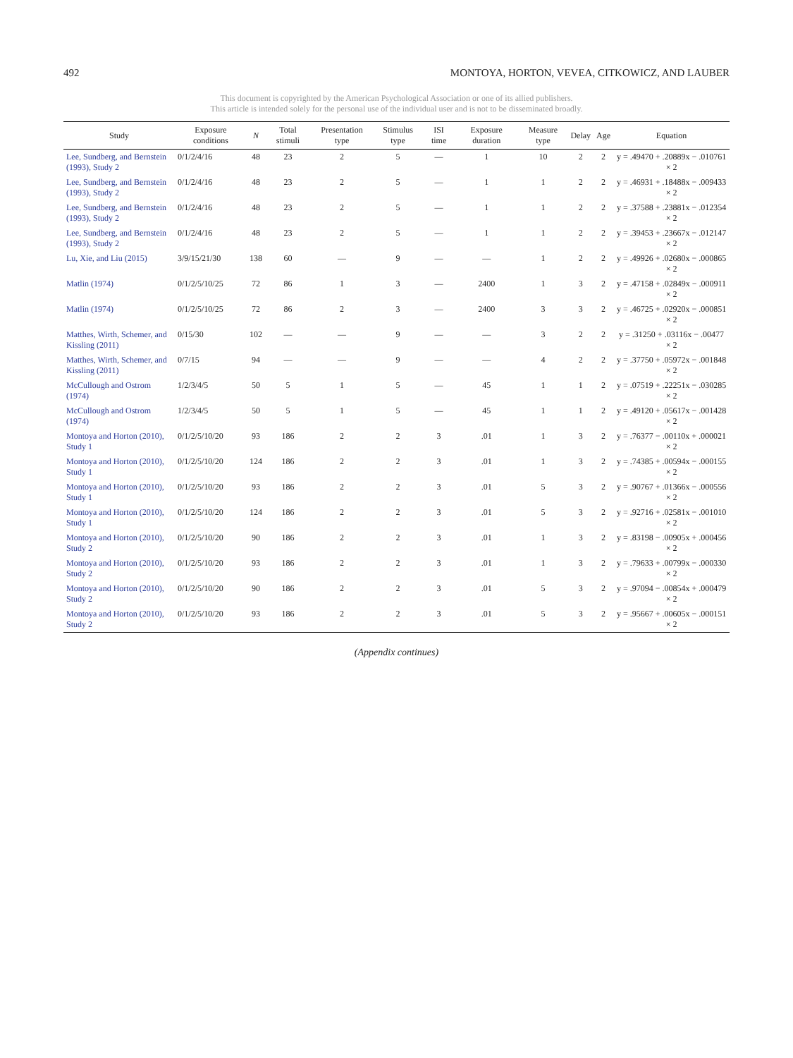492 MONTOYA, HORTON, VEVEA, CITKOWICZ, AND LAUBER
This document is copyrighted by the American Psychological Association or one of its allied publishers.
This article is intended solely for the personal use of the individual user and is not to be disseminated broadly.
| Study | Exposure conditions | N | Total stimuli | Presentation type | Stimulus type | ISI time | Exposure duration | Measure type | Delay | Age | Equation |
| --- | --- | --- | --- | --- | --- | --- | --- | --- | --- | --- | --- |
| Lee, Sundberg, and Bernstein (1993), Study 2 | 0/1/2/4/16 | 48 | 23 | 2 | 5 | — | 1 | 10 | 2 | 2 | y = .49470 + .20889x − .010761 × 2 |
| Lee, Sundberg, and Bernstein (1993), Study 2 | 0/1/2/4/16 | 48 | 23 | 2 | 5 | — | 1 | 1 | 2 | 2 | y = .46931 + .18488x − .009433 × 2 |
| Lee, Sundberg, and Bernstein (1993), Study 2 | 0/1/2/4/16 | 48 | 23 | 2 | 5 | — | 1 | 1 | 2 | 2 | y = .37588 + .23881x − .012354 × 2 |
| Lee, Sundberg, and Bernstein (1993), Study 2 | 0/1/2/4/16 | 48 | 23 | 2 | 5 | — | 1 | 1 | 2 | 2 | y = .39453 + .23667x − .012147 × 2 |
| Lu, Xie, and Liu (2015) | 3/9/15/21/30 | 138 | 60 | — | 9 | — | — | 1 | 2 | 2 | y = .49926 + .02680x − .000865 × 2 |
| Matlin (1974) | 0/1/2/5/10/25 | 72 | 86 | 1 | 3 | — | 2400 | 1 | 3 | 2 | y = .47158 + .02849x − .000911 × 2 |
| Matlin (1974) | 0/1/2/5/10/25 | 72 | 86 | 2 | 3 | — | 2400 | 3 | 3 | 2 | y = .46725 + .02920x − .000851 × 2 |
| Matthes, Wirth, Schemer, and Kissling (2011) | 0/15/30 | 102 | — | — | 9 | — | — | 3 | 2 | 2 | y = .31250 + .03116x − .00477 × 2 |
| Matthes, Wirth, Schemer, and Kissling (2011) | 0/7/15 | 94 | — | — | 9 | — | — | 4 | 2 | 2 | y = .37750 + .05972x − .001848 × 2 |
| McCullough and Ostrom (1974) | 1/2/3/4/5 | 50 | 5 | 1 | 5 | — | 45 | 1 | 1 | 2 | y = .07519 + .22251x − .030285 × 2 |
| McCullough and Ostrom (1974) | 1/2/3/4/5 | 50 | 5 | 1 | 5 | — | 45 | 1 | 1 | 2 | y = .49120 + .05617x − .001428 × 2 |
| Montoya and Horton (2010), Study 1 | 0/1/2/5/10/20 | 93 | 186 | 2 | 2 | 3 | .01 | 1 | 3 | 2 | y = .76377 − .00110x + .000021 × 2 |
| Montoya and Horton (2010), Study 1 | 0/1/2/5/10/20 | 124 | 186 | 2 | 2 | 3 | .01 | 1 | 3 | 2 | y = .74385 + .00594x − .000155 × 2 |
| Montoya and Horton (2010), Study 1 | 0/1/2/5/10/20 | 93 | 186 | 2 | 2 | 3 | .01 | 5 | 3 | 2 | y = .90767 + .01366x − .000556 × 2 |
| Montoya and Horton (2010), Study 1 | 0/1/2/5/10/20 | 124 | 186 | 2 | 2 | 3 | .01 | 5 | 3 | 2 | y = .92716 + .02581x − .001010 × 2 |
| Montoya and Horton (2010), Study 2 | 0/1/2/5/10/20 | 90 | 186 | 2 | 2 | 3 | .01 | 1 | 3 | 2 | y = .83198 − .00905x + .000456 × 2 |
| Montoya and Horton (2010), Study 2 | 0/1/2/5/10/20 | 93 | 186 | 2 | 2 | 3 | .01 | 1 | 3 | 2 | y = .79633 + .00799x − .000330 × 2 |
| Montoya and Horton (2010), Study 2 | 0/1/2/5/10/20 | 90 | 186 | 2 | 2 | 3 | .01 | 5 | 3 | 2 | y = .97094 − .00854x + .000479 × 2 |
| Montoya and Horton (2010), Study 2 | 0/1/2/5/10/20 | 93 | 186 | 2 | 2 | 3 | .01 | 5 | 3 | 2 | y = .95667 + .00605x − .000151 × 2 |
(Appendix continues)